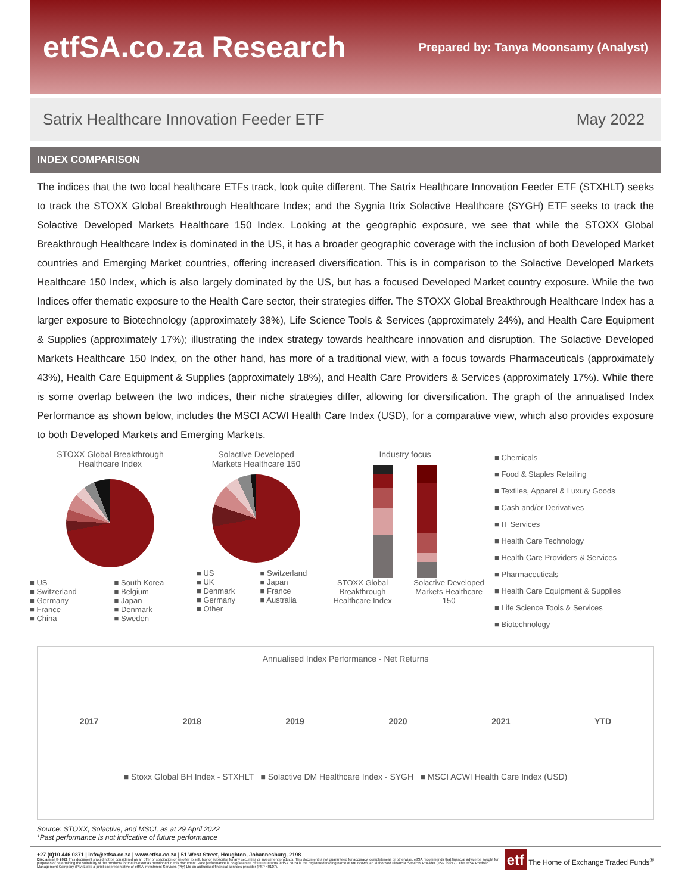etfSA.co.za Research
Prepared by: Tanya Moonsamy (Analyst)
Satrix Healthcare Innovation Feeder ETF
May 2022
INDEX COMPARISON
The indices that the two local healthcare ETFs track, look quite different. The Satrix Healthcare Innovation Feeder ETF (STXHLT) seeks to track the STOXX Global Breakthrough Healthcare Index; and the Sygnia Itrix Solactive Healthcare (SYGH) ETF seeks to track the Solactive Developed Markets Healthcare 150 Index. Looking at the geographic exposure, we see that while the STOXX Global Breakthrough Healthcare Index is dominated in the US, it has a broader geographic coverage with the inclusion of both Developed Market countries and Emerging Market countries, offering increased diversification. This is in comparison to the Solactive Developed Markets Healthcare 150 Index, which is also largely dominated by the US, but has a focused Developed Market country exposure. While the two Indices offer thematic exposure to the Health Care sector, their strategies differ. The STOXX Global Breakthrough Healthcare Index has a larger exposure to Biotechnology (approximately 38%), Life Science Tools & Services (approximately 24%), and Health Care Equipment & Supplies (approximately 17%); illustrating the index strategy towards healthcare innovation and disruption. The Solactive Developed Markets Healthcare 150 Index, on the other hand, has more of a traditional view, with a focus towards Pharmaceuticals (approximately 43%), Health Care Equipment & Supplies (approximately 18%), and Health Care Providers & Services (approximately 17%). While there is some overlap between the two indices, their niche strategies differ, allowing for diversification. The graph of the annualised Index Performance as shown below, includes the MSCI ACWI Health Care Index (USD), for a comparative view, which also provides exposure to both Developed Markets and Emerging Markets.
STOXX Global Breakthrough
Healthcare Index
■ US
■ Switzerland
■ Germany
■ France
■ China
■ South Korea
■ Belgium
■ Japan
■ Denmark
■ Sweden
Solactive Developed
Markets Healthcare 150
■ US
■ UK
■ Denmark
■ Germany
■ Other
■ Switzerland
■ Japan
■ France
■ Australia
Industry focus
STOXX Global Breakthrough Healthcare Index Solactive Developed Markets Healthcare 150
■ Chemicals
■ Food & Staples Retailing
■ Textiles, Apparel & Luxury Goods
■ Cash and/or Derivatives
■ IT Services
■ Health Care Technology
■ Health Care Providers & Services
■ Pharmaceuticals
■ Health Care Equipment & Supplies
■ Life Science Tools & Services
■ Biotechnology
Annualised Index Performance - Net Returns
2017 2018 2019 2020 2021 YTD
■ Stoxx Global BH Index - STXHLT ■ Solactive DM Healthcare Index - SYGH ■ MSCI ACWI Health Care Index (USD)
Source: STOXX, Solactive, and MSCI, as at 29 April 2022
*Past performance is not indicative of future performance
+27 (0)10 446 0371 | info@etfsa.co.za | www.etfsa.co.za | 51 West Street, Houghton, Johannesburg, 2198
Disclaimer © 2021 This document should not be considered as an offer or solicitation of an offer to sell, buy or subscribe for any securities or investment products. This document is not guaranteed for accuracy, completeness or otherwise. etfSA recommends that financial advice be sought for purposes of determining the suitability of the products for the investor as mentioned in this document. Past performance is no guarantee of future returns. etfSA.co.za is the registered trading name of MF Brown, an authorised Financial Services Provider (FSP 39217). The etfSA Portfolio Management Company (Pty) Ltd is a juristic representative of etfSA Investment Services (Pty) Ltd an authorised financial services provider (FSP 40107).
etf The Home of Exchange Traded Funds<sup>®</sup>